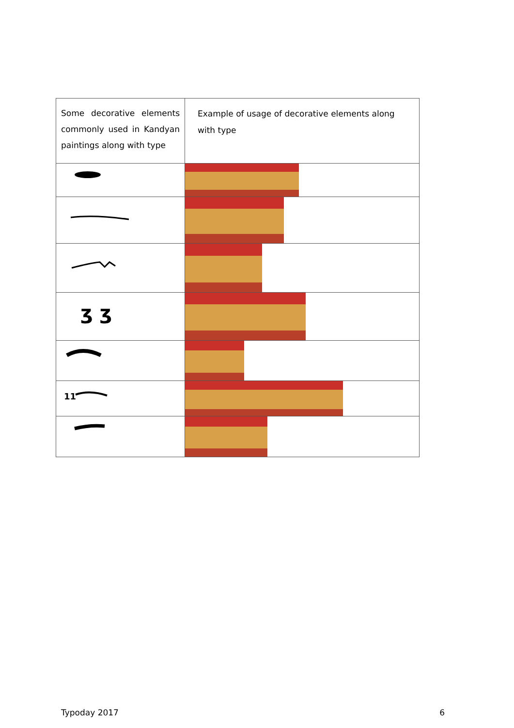| Some decorative elements commonly used in Kandyan paintings along with type | Example of usage of decorative elements along with type |
| ʒ ʒ | |
| 11 | |
Typoday 2017 6